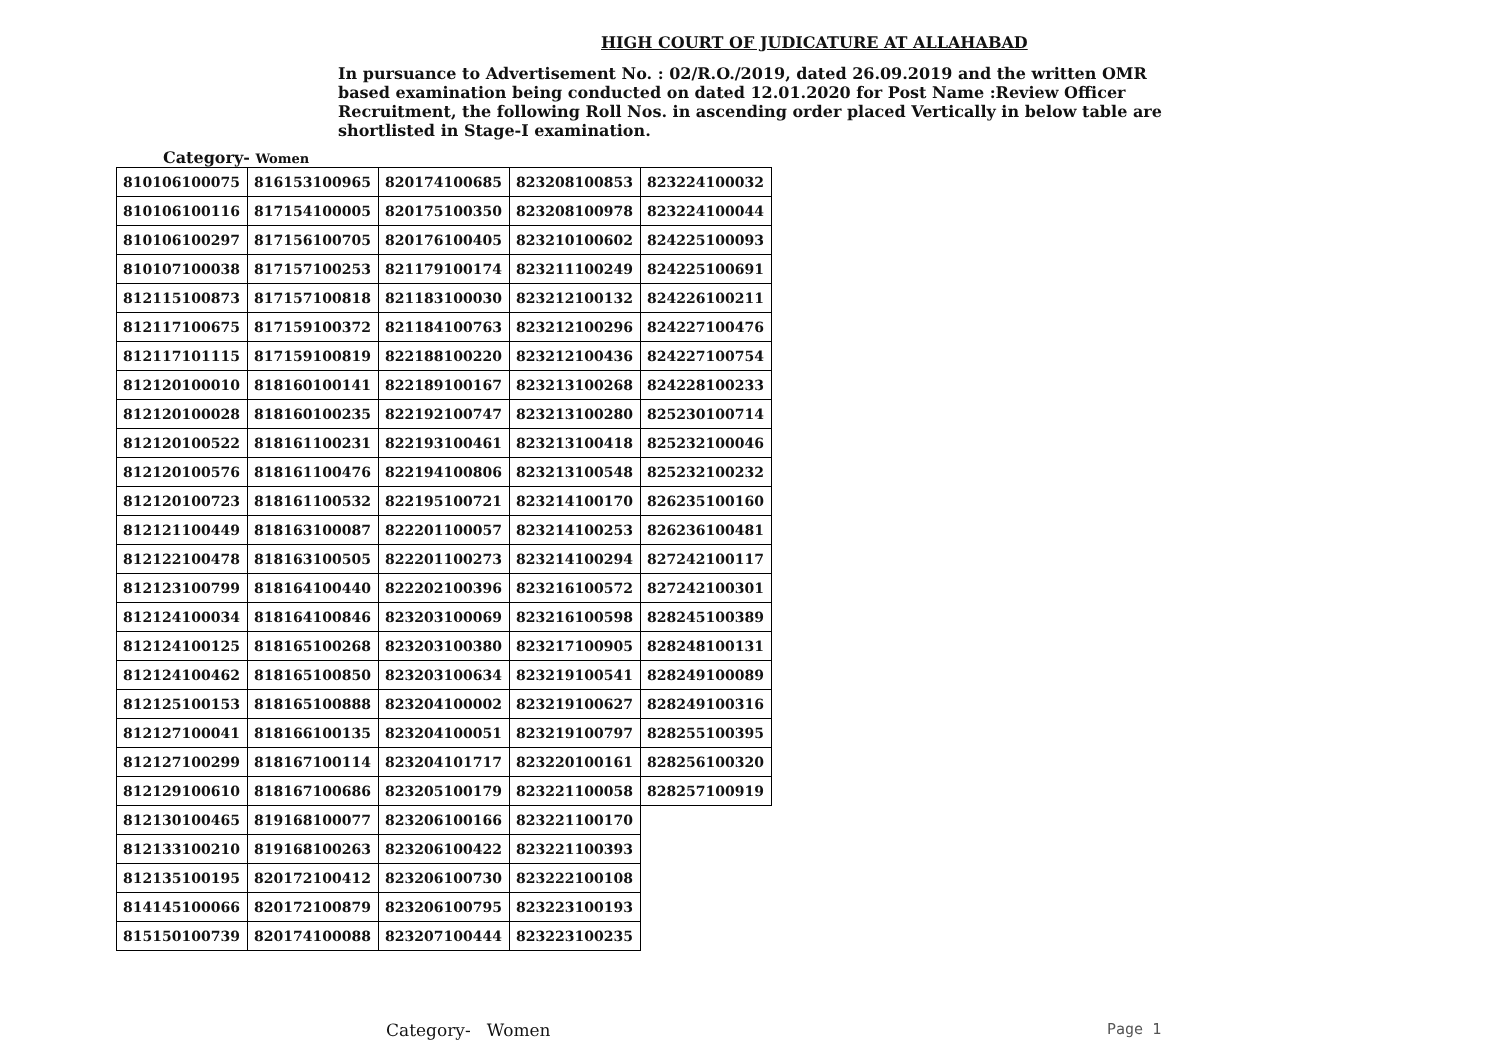HIGH COURT OF JUDICATURE AT ALLAHABAD
In pursuance to Advertisement No. : 02/R.O./2019, dated 26.09.2019 and the written OMR based examination being conducted on dated 12.01.2020 for Post Name :Review Officer Recruitment, the following Roll Nos. in ascending order placed Vertically in below table are shortlisted in Stage-I examination.
Category- Women
| 810106100075 | 816153100965 | 820174100685 | 823208100853 | 823224100032 |
| 810106100116 | 817154100005 | 820175100350 | 823208100978 | 823224100044 |
| 810106100297 | 817156100705 | 820176100405 | 823210100602 | 824225100093 |
| 810107100038 | 817157100253 | 821179100174 | 823211100249 | 824225100691 |
| 812115100873 | 817157100818 | 821183100030 | 823212100132 | 824226100211 |
| 812117100675 | 817159100372 | 821184100763 | 823212100296 | 824227100476 |
| 812117101115 | 817159100819 | 822188100220 | 823212100436 | 824227100754 |
| 812120100010 | 818160100141 | 822189100167 | 823213100268 | 824228100233 |
| 812120100028 | 818160100235 | 822192100747 | 823213100280 | 825230100714 |
| 812120100522 | 818161100231 | 822193100461 | 823213100418 | 825232100046 |
| 812120100576 | 818161100476 | 822194100806 | 823213100548 | 825232100232 |
| 812120100723 | 818161100532 | 822195100721 | 823214100170 | 826235100160 |
| 812121100449 | 818163100087 | 822201100057 | 823214100253 | 826236100481 |
| 812122100478 | 818163100505 | 822201100273 | 823214100294 | 827242100117 |
| 812123100799 | 818164100440 | 822202100396 | 823216100572 | 827242100301 |
| 812124100034 | 818164100846 | 823203100069 | 823216100598 | 828245100389 |
| 812124100125 | 818165100268 | 823203100380 | 823217100905 | 828248100131 |
| 812124100462 | 818165100850 | 823203100634 | 823219100541 | 828249100089 |
| 812125100153 | 818165100888 | 823204100002 | 823219100627 | 828249100316 |
| 812127100041 | 818166100135 | 823204100051 | 823219100797 | 828255100395 |
| 812127100299 | 818167100114 | 823204101717 | 823220100161 | 828256100320 |
| 812129100610 | 818167100686 | 823205100179 | 823221100058 | 828257100919 |
| 812130100465 | 819168100077 | 823206100166 | 823221100170 | |
| 812133100210 | 819168100263 | 823206100422 | 823221100393 | |
| 812135100195 | 820172100412 | 823206100730 | 823222100108 | |
| 814145100066 | 820172100879 | 823206100795 | 823223100193 | |
| 815150100739 | 820174100088 | 823207100444 | 823223100235 | |
Category- Women Page 1